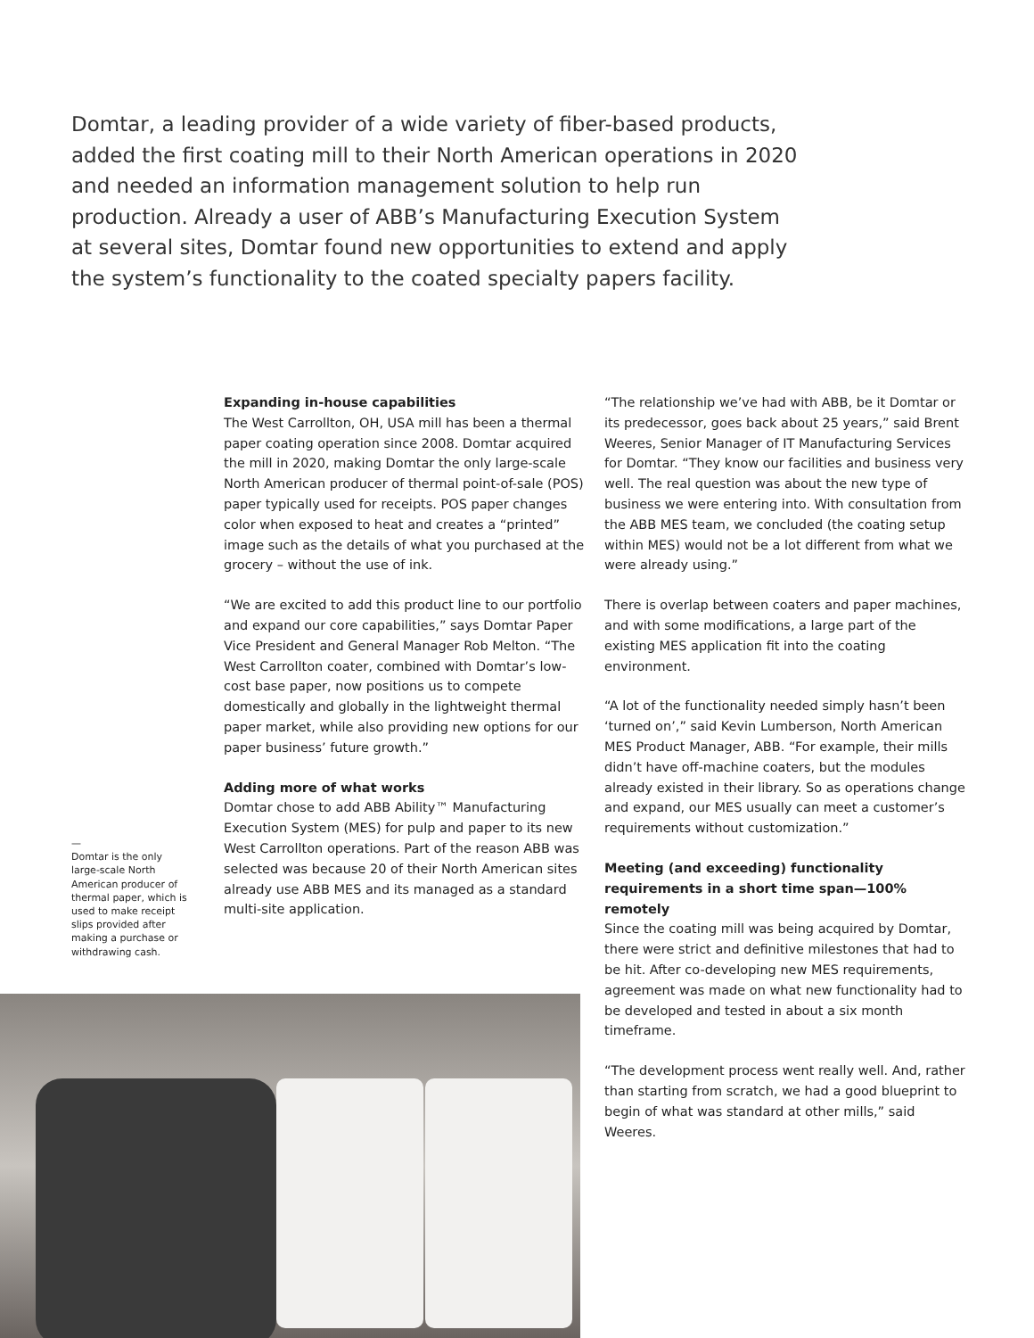Domtar, a leading provider of a wide variety of fiber-based products, added the first coating mill to their North American operations in 2020 and needed an information management solution to help run production. Already a user of ABB’s Manufacturing Execution System at several sites, Domtar found new opportunities to extend and apply the system’s functionality to the coated specialty papers facility.
—
Domtar is the only large-scale North American producer of thermal paper, which is used to make receipt slips provided after making a purchase or withdrawing cash.
Expanding in-house capabilities
The West Carrollton, OH, USA mill has been a thermal paper coating operation since 2008. Domtar acquired the mill in 2020, making Domtar the only large-scale North American producer of thermal point-of-sale (POS) paper typically used for receipts. POS paper changes color when exposed to heat and creates a “printed” image such as the details of what you purchased at the grocery – without the use of ink.
“We are excited to add this product line to our portfolio and expand our core capabilities,” says Domtar Paper Vice President and General Manager Rob Melton. “The West Carrollton coater, combined with Domtar’s low-cost base paper, now positions us to compete domestically and globally in the lightweight thermal paper market, while also providing new options for our paper business’ future growth.”
Adding more of what works
Domtar chose to add ABB Ability™ Manufacturing Execution System (MES) for pulp and paper to its new West Carrollton operations. Part of the reason ABB was selected was because 20 of their North American sites already use ABB MES and its managed as a standard multi-site application.
“The relationship we’ve had with ABB, be it Domtar or its predecessor, goes back about 25 years,” said Brent Weeres, Senior Manager of IT Manufacturing Services for Domtar. “They know our facilities and business very well. The real question was about the new type of business we were entering into. With consultation from the ABB MES team, we concluded (the coating setup within MES) would not be a lot different from what we were already using.”
There is overlap between coaters and paper machines, and with some modifications, a large part of the existing MES application fit into the coating environment.
“A lot of the functionality needed simply hasn’t been ‘turned on’,” said Kevin Lumberson, North American MES Product Manager, ABB. “For example, their mills didn’t have off-machine coaters, but the modules already existed in their library. So as operations change and expand, our MES usually can meet a customer’s requirements without customization.”
Meeting (and exceeding) functionality requirements in a short time span—100% remotely
Since the coating mill was being acquired by Domtar, there were strict and definitive milestones that had to be hit. After co-developing new MES requirements, agreement was made on what new functionality had to be developed and tested in about a six month timeframe.
“The development process went really well. And, rather than starting from scratch, we had a good blueprint to begin of what was standard at other mills,” said Weeres.